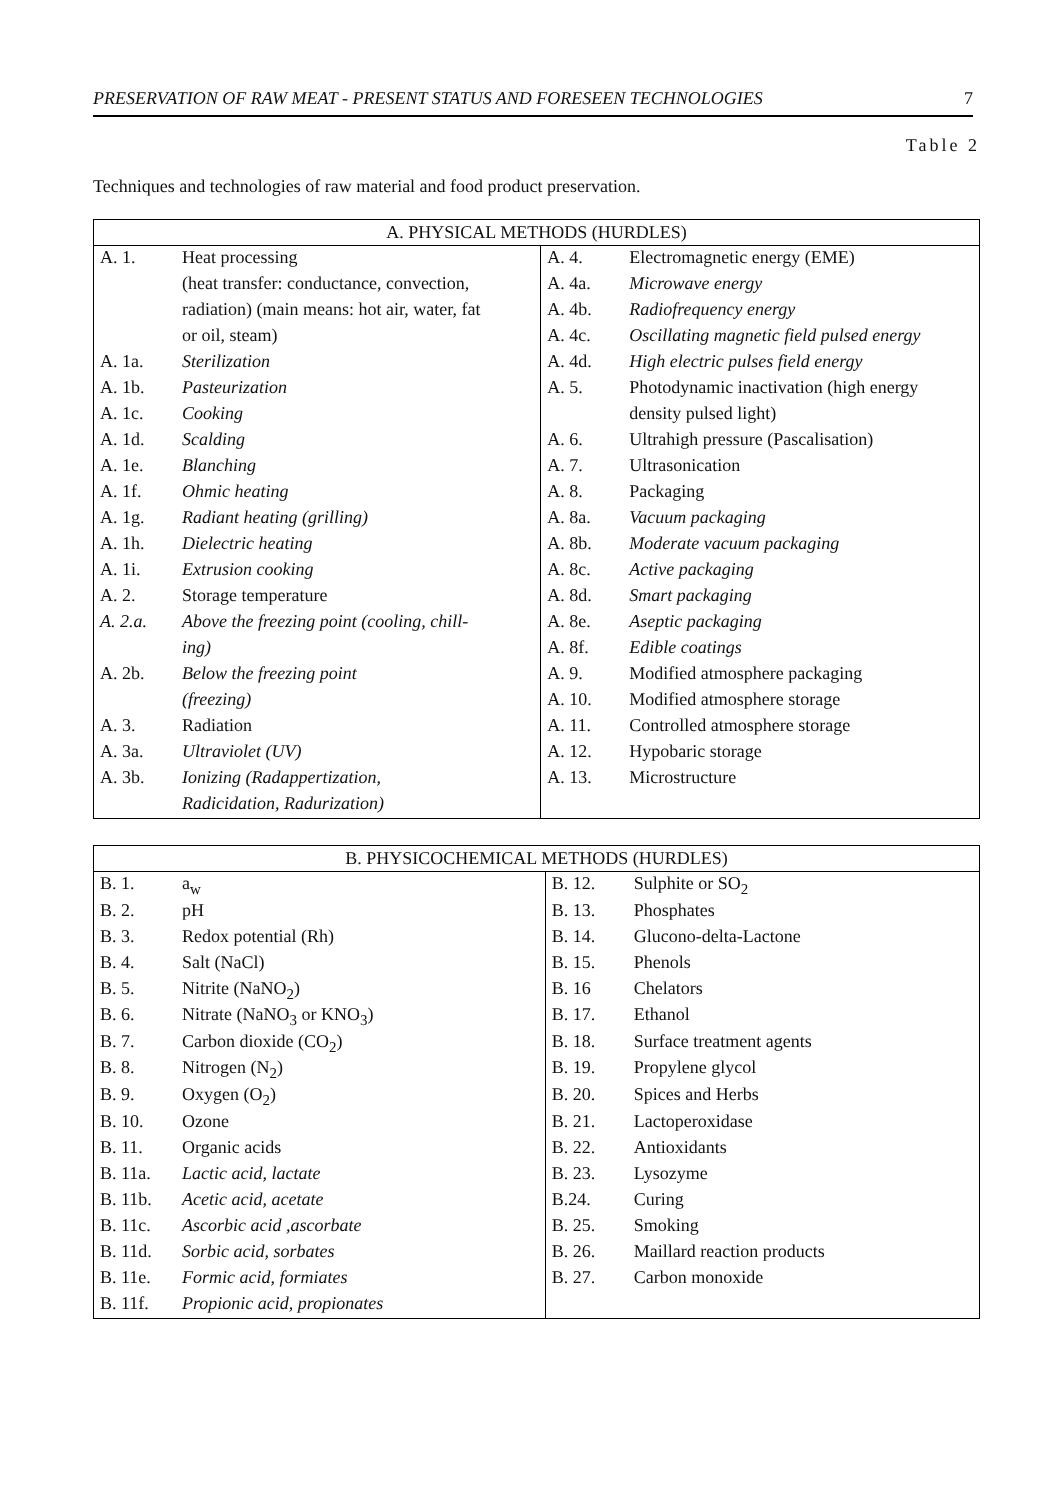PRESERVATION OF RAW MEAT - PRESENT STATUS AND FORESEEN TECHNOLOGIES 7
Table 2
Techniques and technologies of raw material and food product preservation.
| A. PHYSICAL METHODS (HURDLES) | | | |
| --- | --- | --- | --- |
| A. 1. | Heat processing | A. 4. | Electromagnetic energy (EME) |
| | (heat transfer: conductance, convection, | A. 4a. | Microwave energy |
| | radiation) (main means: hot air, water, fat | A. 4b. | Radiofrequency energy |
| | or oil, steam) | A. 4c. | Oscillating magnetic field pulsed energy |
| A. 1a. | Sterilization | A. 4d. | High electric pulses field energy |
| A. 1b. | Pasteurization | A. 5. | Photodynamic inactivation (high energy |
| A. 1c. | Cooking | | density pulsed light) |
| A. 1d. | Scalding | A. 6. | Ultrahigh pressure (Pascalisation) |
| A. 1e. | Blanching | A. 7. | Ultrasonication |
| A. 1f. | Ohmic heating | A. 8. | Packaging |
| A. 1g. | Radiant heating (grilling) | A. 8a. | Vacuum packaging |
| A. 1h. | Dielectric heating | A. 8b. | Moderate vacuum packaging |
| A. 1i. | Extrusion cooking | A. 8c. | Active packaging |
| A. 2. | Storage temperature | A. 8d. | Smart packaging |
| A. 2.a. | Above the freezing point (cooling, chill- | A. 8e. | Aseptic packaging |
| | ing) | A. 8f. | Edible coatings |
| A. 2b. | Below the freezing point | A. 9. | Modified atmosphere packaging |
| | (freezing) | A. 10. | Modified atmosphere storage |
| A. 3. | Radiation | A. 11. | Controlled atmosphere storage |
| A. 3a. | Ultraviolet (UV) | A. 12. | Hypobaric storage |
| A. 3b. | Ionizing (Radappertization, | A. 13. | Microstructure |
| | Radicidation, Radurization) | | |
| B. PHYSICOCHEMICAL METHODS (HURDLES) | | | |
| --- | --- | --- | --- |
| B. 1. | a<sub>w</sub> | B. 12. | Sulphite or SO<sub>2</sub> |
| B. 2. | pH | B. 13. | Phosphates |
| B. 3. | Redox potential (Rh) | B. 14. | Glucono-delta-Lactone |
| B. 4. | Salt (NaCl) | B. 15. | Phenols |
| B. 5. | Nitrite (NaNO<sub>2</sub>) | B. 16 | Chelators |
| B. 6. | Nitrate (NaNO<sub>3</sub> or KNO<sub>3</sub>) | B. 17. | Ethanol |
| B. 7. | Carbon dioxide (CO<sub>2</sub>) | B. 18. | Surface treatment agents |
| B. 8. | Nitrogen (N<sub>2</sub>) | B. 19. | Propylene glycol |
| B. 9. | Oxygen (O<sub>2</sub>) | B. 20. | Spices and Herbs |
| B. 10. | Ozone | B. 21. | Lactoperoxidase |
| B. 11. | Organic acids | B. 22. | Antioxidants |
| B. 11a. | Lactic acid, lactate | B. 23. | Lysozyme |
| B. 11b. | Acetic acid, acetate | B.24. | Curing |
| B. 11c. | Ascorbic acid ,ascorbate | B. 25. | Smoking |
| B. 11d. | Sorbic acid, sorbates | B. 26. | Maillard reaction products |
| B. 11e. | Formic acid, formiates | B. 27. | Carbon monoxide |
| B. 11f. | Propionic acid, propionates | | |